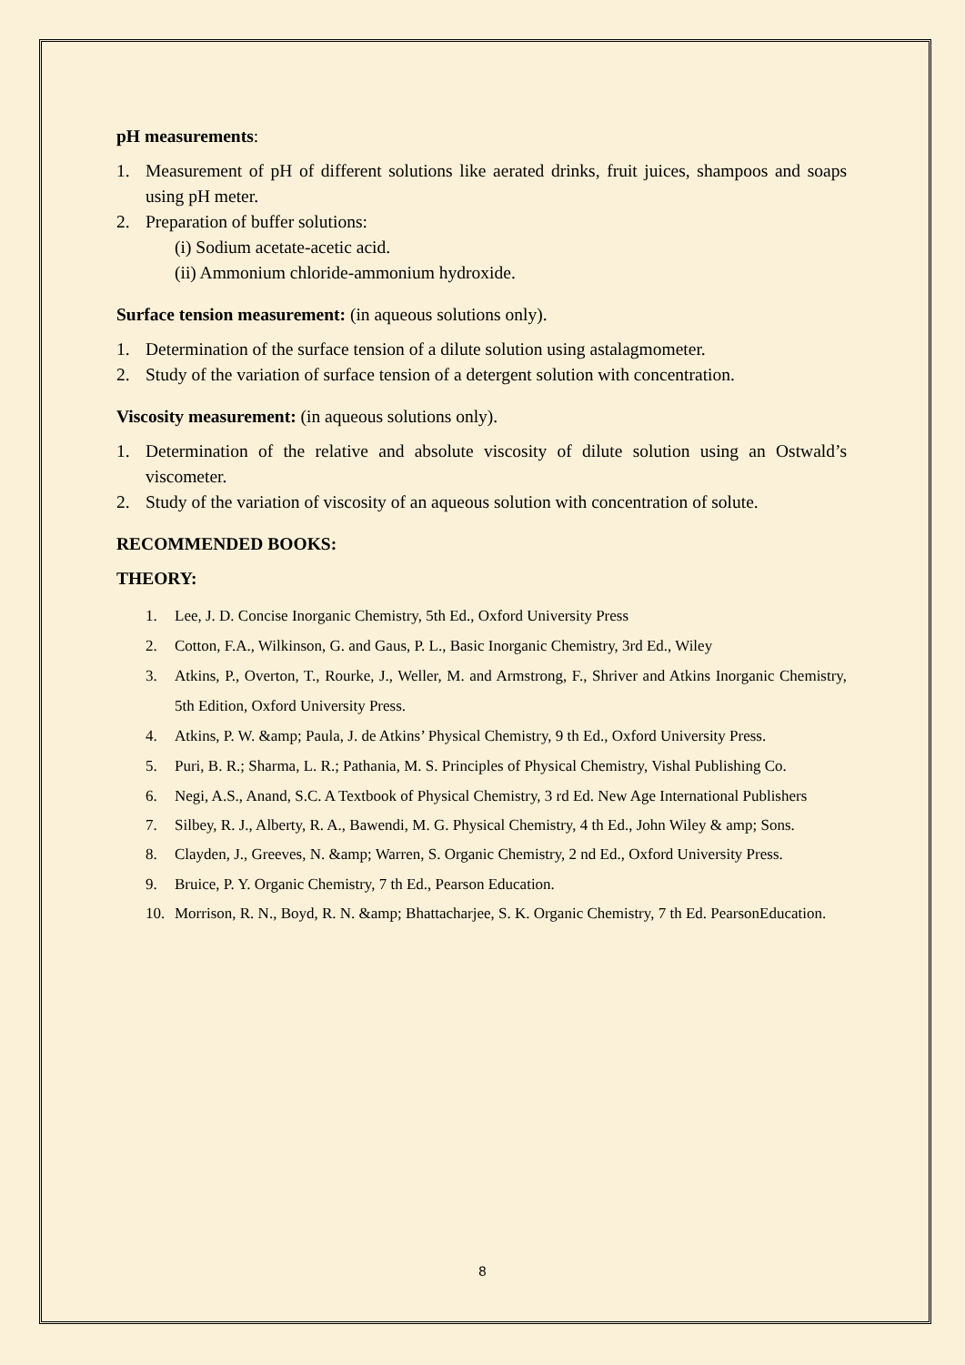pH measurements:
1. Measurement of pH of different solutions like aerated drinks, fruit juices, shampoos and soaps using pH meter.
2. Preparation of buffer solutions:
(i) Sodium acetate-acetic acid.
(ii) Ammonium chloride-ammonium hydroxide.
Surface tension measurement: (in aqueous solutions only).
1. Determination of the surface tension of a dilute solution using astalagmometer.
2. Study of the variation of surface tension of a detergent solution with concentration.
Viscosity measurement: (in aqueous solutions only).
1. Determination of the relative and absolute viscosity of dilute solution using an Ostwald’s viscometer.
2. Study of the variation of viscosity of an aqueous solution with concentration of solute.
RECOMMENDED BOOKS:
THEORY:
1. Lee, J. D. Concise Inorganic Chemistry, 5th Ed., Oxford University Press
2. Cotton, F.A., Wilkinson, G. and Gaus, P. L., Basic Inorganic Chemistry, 3rd Ed., Wiley
3. Atkins, P., Overton, T., Rourke, J., Weller, M. and Armstrong, F., Shriver and Atkins Inorganic Chemistry, 5th Edition, Oxford University Press.
4. Atkins, P. W. &amp; Paula, J. de Atkins’ Physical Chemistry, 9 th Ed., Oxford University Press.
5. Puri, B. R.; Sharma, L. R.; Pathania, M. S. Principles of Physical Chemistry, Vishal Publishing Co.
6. Negi, A.S., Anand, S.C. A Textbook of Physical Chemistry, 3 rd Ed. New Age International Publishers
7. Silbey, R. J., Alberty, R. A., Bawendi, M. G. Physical Chemistry, 4 th Ed., John Wiley & amp; Sons.
8. Clayden, J., Greeves, N. &amp; Warren, S. Organic Chemistry, 2 nd Ed., Oxford University Press.
9. Bruice, P. Y. Organic Chemistry, 7 th Ed., Pearson Education.
10. Morrison, R. N., Boyd, R. N. &amp; Bhattacharjee, S. K. Organic Chemistry, 7 th Ed. PearsonEducation.
8